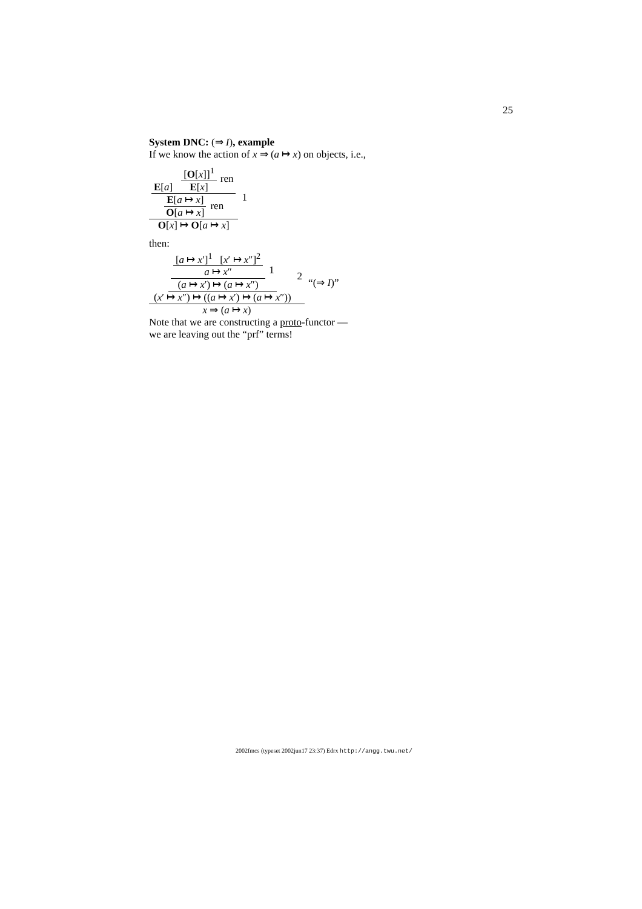25
System DNC: (⇒ I), example
If we know the action of x ⇒ (a ↦ x) on objects, i.e.,
E[a] [O[x]]<sup>1</sup> E[x] ren E[a ↦ x] O[a ↦ x] ren O[x] ↦ O[a ↦ x] 1
then:
[a ↦ x′]<sup>1</sup> [x′ ↦ x″]<sup>2</sup> a ↦ x″ (a ↦ x′) ↦ (a ↦ x″) 1 (x′ ↦ x″) ↦ ((a ↦ x′) ↦ (a ↦ x″)) 2 x ⇒ (a ↦ x) “(⇒ I)”
Note that we are constructing a proto-functor —
we are leaving out the “prf” terms!
2002fmcs (typeset 2002jun17 23:37) Edrx http://angg.twu.net/